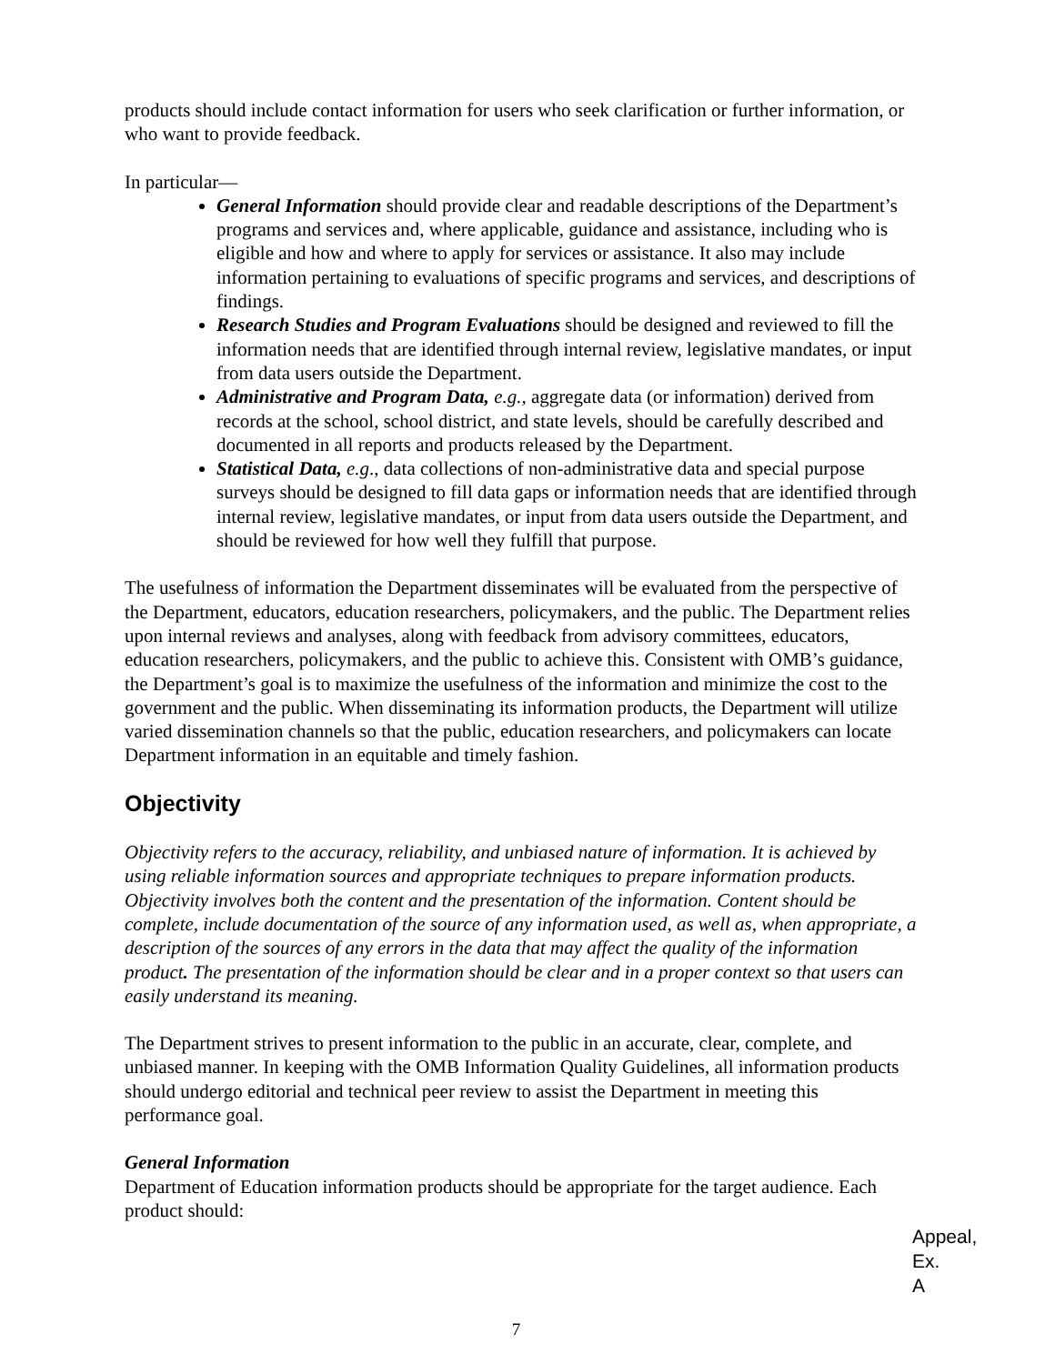products should include contact information for users who seek clarification or further information, or who want to provide feedback.
In particular—
General Information should provide clear and readable descriptions of the Department’s programs and services and, where applicable, guidance and assistance, including who is eligible and how and where to apply for services or assistance. It also may include information pertaining to evaluations of specific programs and services, and descriptions of findings.
Research Studies and Program Evaluations should be designed and reviewed to fill the information needs that are identified through internal review, legislative mandates, or input from data users outside the Department.
Administrative and Program Data, e.g., aggregate data (or information) derived from records at the school, school district, and state levels, should be carefully described and documented in all reports and products released by the Department.
Statistical Data, e.g., data collections of non-administrative data and special purpose surveys should be designed to fill data gaps or information needs that are identified through internal review, legislative mandates, or input from data users outside the Department, and should be reviewed for how well they fulfill that purpose.
The usefulness of information the Department disseminates will be evaluated from the perspective of the Department, educators, education researchers, policymakers, and the public. The Department relies upon internal reviews and analyses, along with feedback from advisory committees, educators, education researchers, policymakers, and the public to achieve this. Consistent with OMB’s guidance, the Department’s goal is to maximize the usefulness of the information and minimize the cost to the government and the public. When disseminating its information products, the Department will utilize varied dissemination channels so that the public, education researchers, and policymakers can locate Department information in an equitable and timely fashion.
Objectivity
Objectivity refers to the accuracy, reliability, and unbiased nature of information. It is achieved by using reliable information sources and appropriate techniques to prepare information products. Objectivity involves both the content and the presentation of the information. Content should be complete, include documentation of the source of any information used, as well as, when appropriate, a description of the sources of any errors in the data that may affect the quality of the information product. The presentation of the information should be clear and in a proper context so that users can easily understand its meaning.
The Department strives to present information to the public in an accurate, clear, complete, and unbiased manner. In keeping with the OMB Information Quality Guidelines, all information products should undergo editorial and technical peer review to assist the Department in meeting this performance goal.
General Information
Department of Education information products should be appropriate for the target audience. Each product should:
Appeal,
Ex. A
7